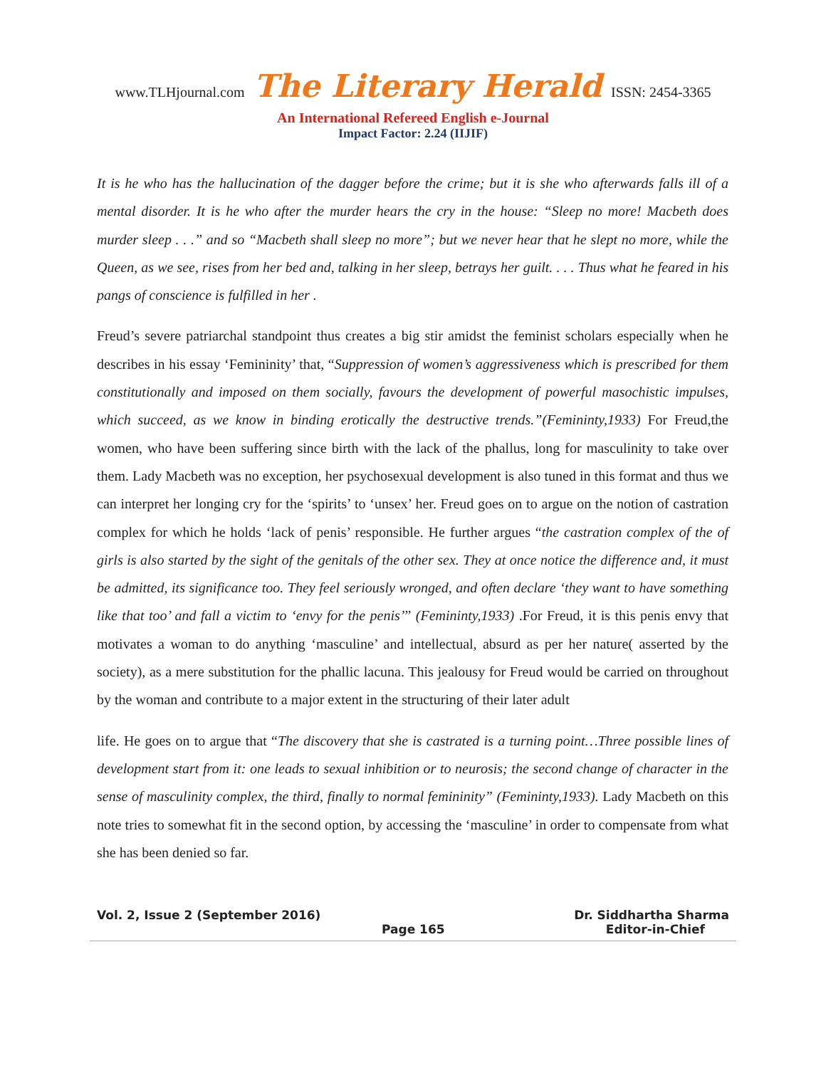www.TLHjournal.com The Literary Herald ISSN: 2454-3365
An International Refereed English e-Journal
Impact Factor: 2.24 (IIJIF)
It is he who has the hallucination of the dagger before the crime; but it is she who afterwards falls ill of a mental disorder. It is he who after the murder hears the cry in the house: “Sleep no more! Macbeth does murder sleep . . .” and so “Macbeth shall sleep no more”; but we never hear that he slept no more, while the Queen, as we see, rises from her bed and, talking in her sleep, betrays her guilt. . . . Thus what he feared in his pangs of conscience is fulfilled in her .
Freud’s severe patriarchal standpoint thus creates a big stir amidst the feminist scholars especially when he describes in his essay ‘Femininity’ that, “Suppression of women’s aggressiveness which is prescribed for them constitutionally and imposed on them socially, favours the development of powerful masochistic impulses, which succeed, as we know in binding erotically the destructive trends.”(Femininty,1933) For Freud,the women, who have been suffering since birth with the lack of the phallus, long for masculinity to take over them. Lady Macbeth was no exception, her psychosexual development is also tuned in this format and thus we can interpret her longing cry for the ‘spirits’ to ‘unsex’ her. Freud goes on to argue on the notion of castration complex for which he holds ‘lack of penis’ responsible. He further argues “the castration complex of the of girls is also started by the sight of the genitals of the other sex. They at once notice the difference and, it must be admitted, its significance too. They feel seriously wronged, and often declare ‘they want to have something like that too’ and fall a victim to ‘envy for the penis’” (Femininty,1933) .For Freud, it is this penis envy that motivates a woman to do anything ‘masculine’ and intellectual, absurd as per her nature( asserted by the society), as a mere substitution for the phallic lacuna. This jealousy for Freud would be carried on throughout by the woman and contribute to a major extent in the structuring of their later adult
life. He goes on to argue that “The discovery that she is castrated is a turning point…Three possible lines of development start from it: one leads to sexual inhibition or to neurosis; the second change of character in the sense of masculinity complex, the third, finally to normal femininity” (Femininty,1933). Lady Macbeth on this note tries to somewhat fit in the second option, by accessing the ‘masculine’ in order to compensate from what she has been denied so far.
Vol. 2, Issue 2 (September 2016) Dr. Siddhartha Sharma
Page 165 Editor-in-Chief